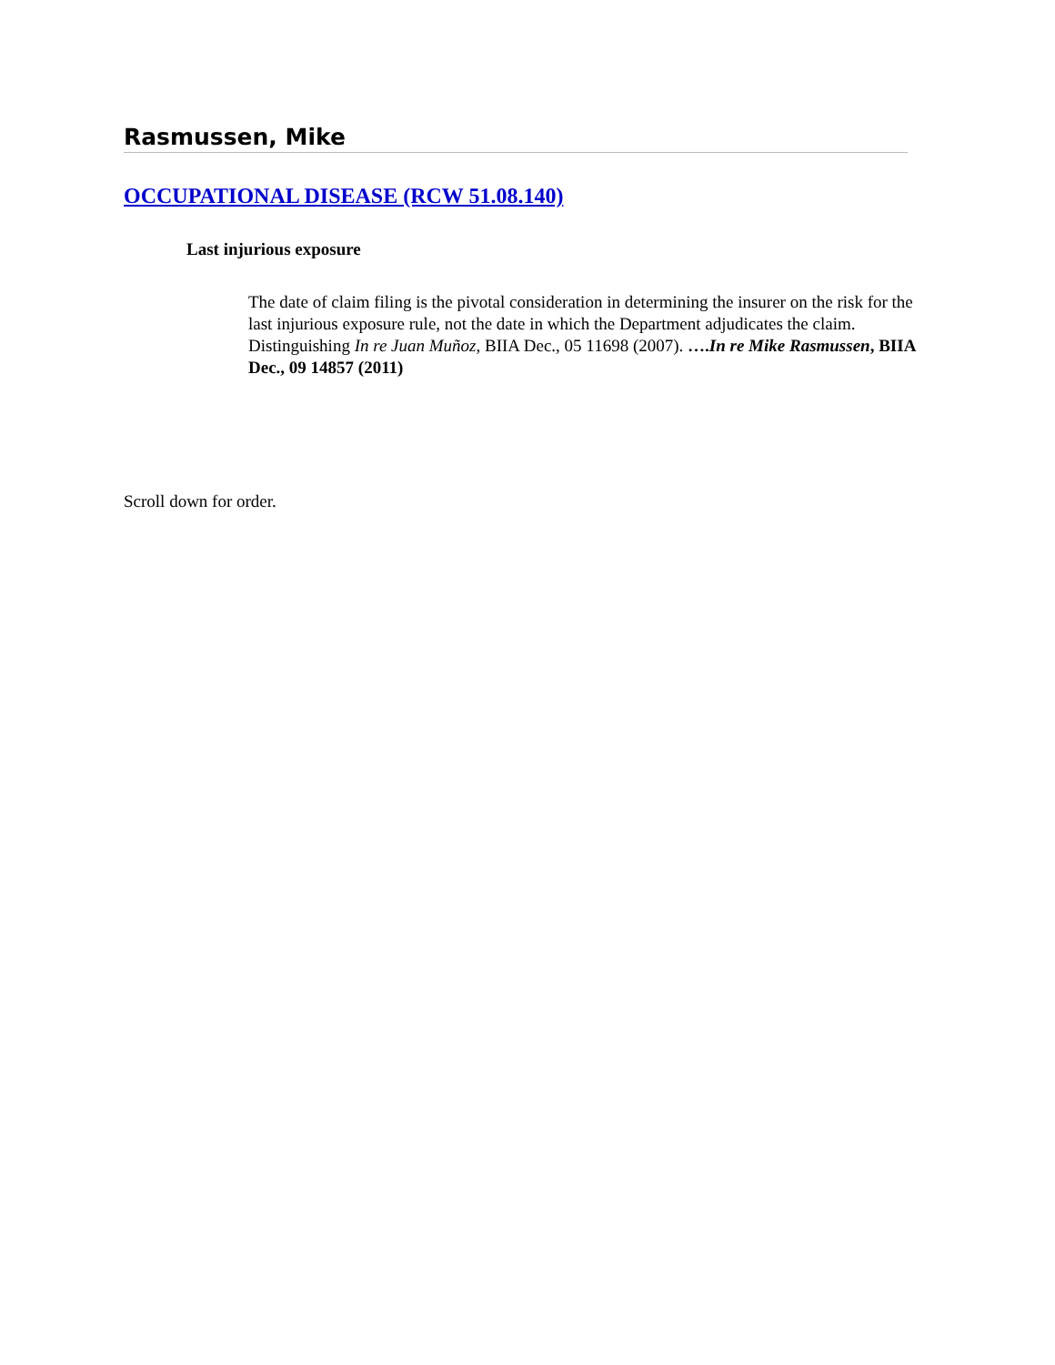Rasmussen, Mike
OCCUPATIONAL DISEASE (RCW 51.08.140)
Last injurious exposure
The date of claim filing is the pivotal consideration in determining the insurer on the risk for the last injurious exposure rule, not the date in which the Department adjudicates the claim. Distinguishing In re Juan Muñoz, BIIA Dec., 05 11698 (2007). ….In re Mike Rasmussen, BIIA Dec., 09 14857 (2011)
Scroll down for order.